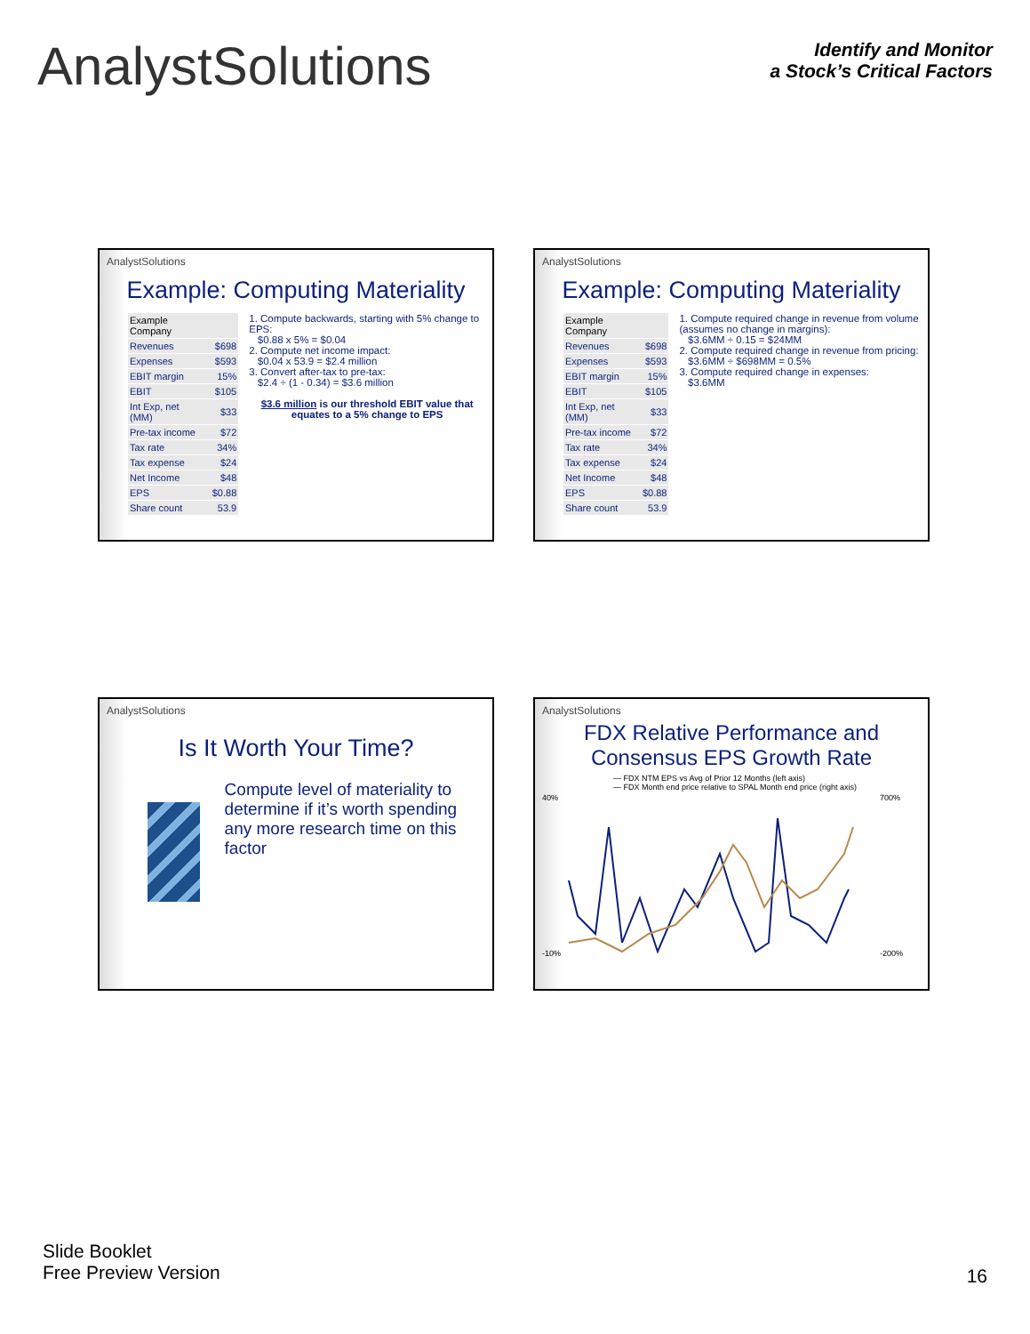AnalystSolutions
Identify and Monitor
a Stock’s Critical Factors
AnalystSolutions
Example: Computing Materiality
| Example Company | |
| Revenues | $698 |
| Expenses | $593 |
| EBIT margin | 15% |
| EBIT | $105 |
| Int Exp, net (MM) | $33 |
| Pre-tax income | $72 |
| Tax rate | 34% |
| Tax expense | $24 |
| Net Income | $48 |
| EPS | $0.88 |
| Share count | 53.9 |
1. Compute backwards, starting with 5% change to EPS:
$0.88 x 5% = $0.04
2. Compute net income impact:
$0.04 x 53.9 = $2.4 million
3. Convert after-tax to pre-tax:
$2.4 ÷ (1 - 0.34) = $3.6 million
$3.6 million is our threshold EBIT value that equates to a 5% change to EPS
AnalystSolutions
Example: Computing Materiality
| Example Company | |
| Revenues | $698 |
| Expenses | $593 |
| EBIT margin | 15% |
| EBIT | $105 |
| Int Exp, net (MM) | $33 |
| Pre-tax income | $72 |
| Tax rate | 34% |
| Tax expense | $24 |
| Net Income | $48 |
| EPS | $0.88 |
| Share count | 53.9 |
1. Compute required change in revenue from volume (assumes no change in margins):
$3.6MM ÷ 0.15 = $24MM
2. Compute required change in revenue from pricing:
$3.6MM ÷ $698MM = 0.5%
3. Compute required change in expenses:
$3.6MM
AnalystSolutions
Is It Worth Your Time?
Compute level of materiality to determine if it’s worth spending any more research time on this factor
AnalystSolutions
FDX Relative Performance and Consensus EPS Growth Rate
— FDX NTM EPS vs Avg of Prior 12 Months (left axis)
— FDX Month end price relative to SPAL Month end price (right axis)
40%
-10%
700%
-200%
Slide Booklet
Free Preview Version
16